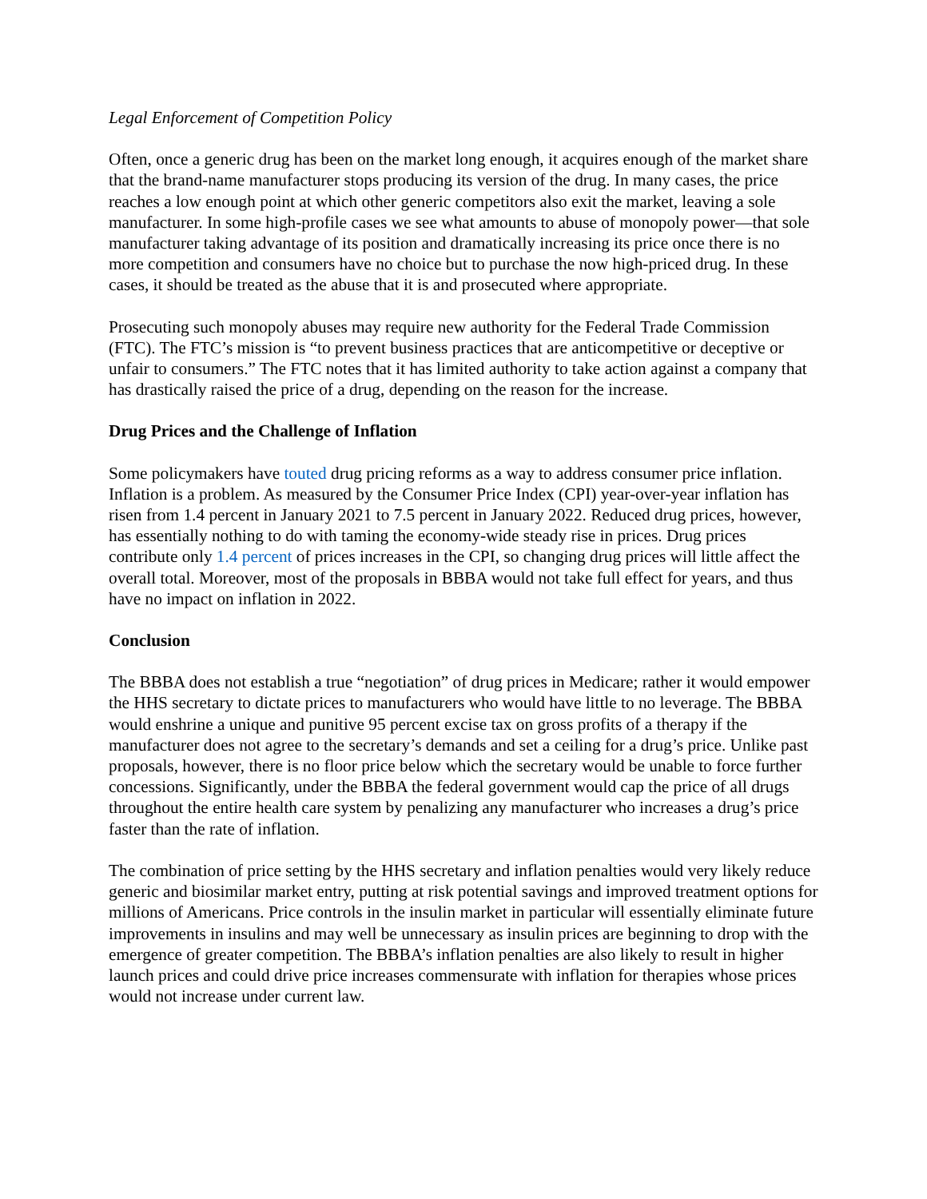Legal Enforcement of Competition Policy
Often, once a generic drug has been on the market long enough, it acquires enough of the market share that the brand-name manufacturer stops producing its version of the drug. In many cases, the price reaches a low enough point at which other generic competitors also exit the market, leaving a sole manufacturer. In some high-profile cases we see what amounts to abuse of monopoly power—that sole manufacturer taking advantage of its position and dramatically increasing its price once there is no more competition and consumers have no choice but to purchase the now high-priced drug. In these cases, it should be treated as the abuse that it is and prosecuted where appropriate.
Prosecuting such monopoly abuses may require new authority for the Federal Trade Commission (FTC). The FTC’s mission is “to prevent business practices that are anticompetitive or deceptive or unfair to consumers.” The FTC notes that it has limited authority to take action against a company that has drastically raised the price of a drug, depending on the reason for the increase.
Drug Prices and the Challenge of Inflation
Some policymakers have touted drug pricing reforms as a way to address consumer price inflation. Inflation is a problem. As measured by the Consumer Price Index (CPI) year-over-year inflation has risen from 1.4 percent in January 2021 to 7.5 percent in January 2022. Reduced drug prices, however, has essentially nothing to do with taming the economy-wide steady rise in prices. Drug prices contribute only 1.4 percent of prices increases in the CPI, so changing drug prices will little affect the overall total. Moreover, most of the proposals in BBBA would not take full effect for years, and thus have no impact on inflation in 2022.
Conclusion
The BBBA does not establish a true “negotiation” of drug prices in Medicare; rather it would empower the HHS secretary to dictate prices to manufacturers who would have little to no leverage. The BBBA would enshrine a unique and punitive 95 percent excise tax on gross profits of a therapy if the manufacturer does not agree to the secretary’s demands and set a ceiling for a drug’s price. Unlike past proposals, however, there is no floor price below which the secretary would be unable to force further concessions. Significantly, under the BBBA the federal government would cap the price of all drugs throughout the entire health care system by penalizing any manufacturer who increases a drug’s price faster than the rate of inflation.
The combination of price setting by the HHS secretary and inflation penalties would very likely reduce generic and biosimilar market entry, putting at risk potential savings and improved treatment options for millions of Americans. Price controls in the insulin market in particular will essentially eliminate future improvements in insulins and may well be unnecessary as insulin prices are beginning to drop with the emergence of greater competition. The BBBA’s inflation penalties are also likely to result in higher launch prices and could drive price increases commensurate with inflation for therapies whose prices would not increase under current law.